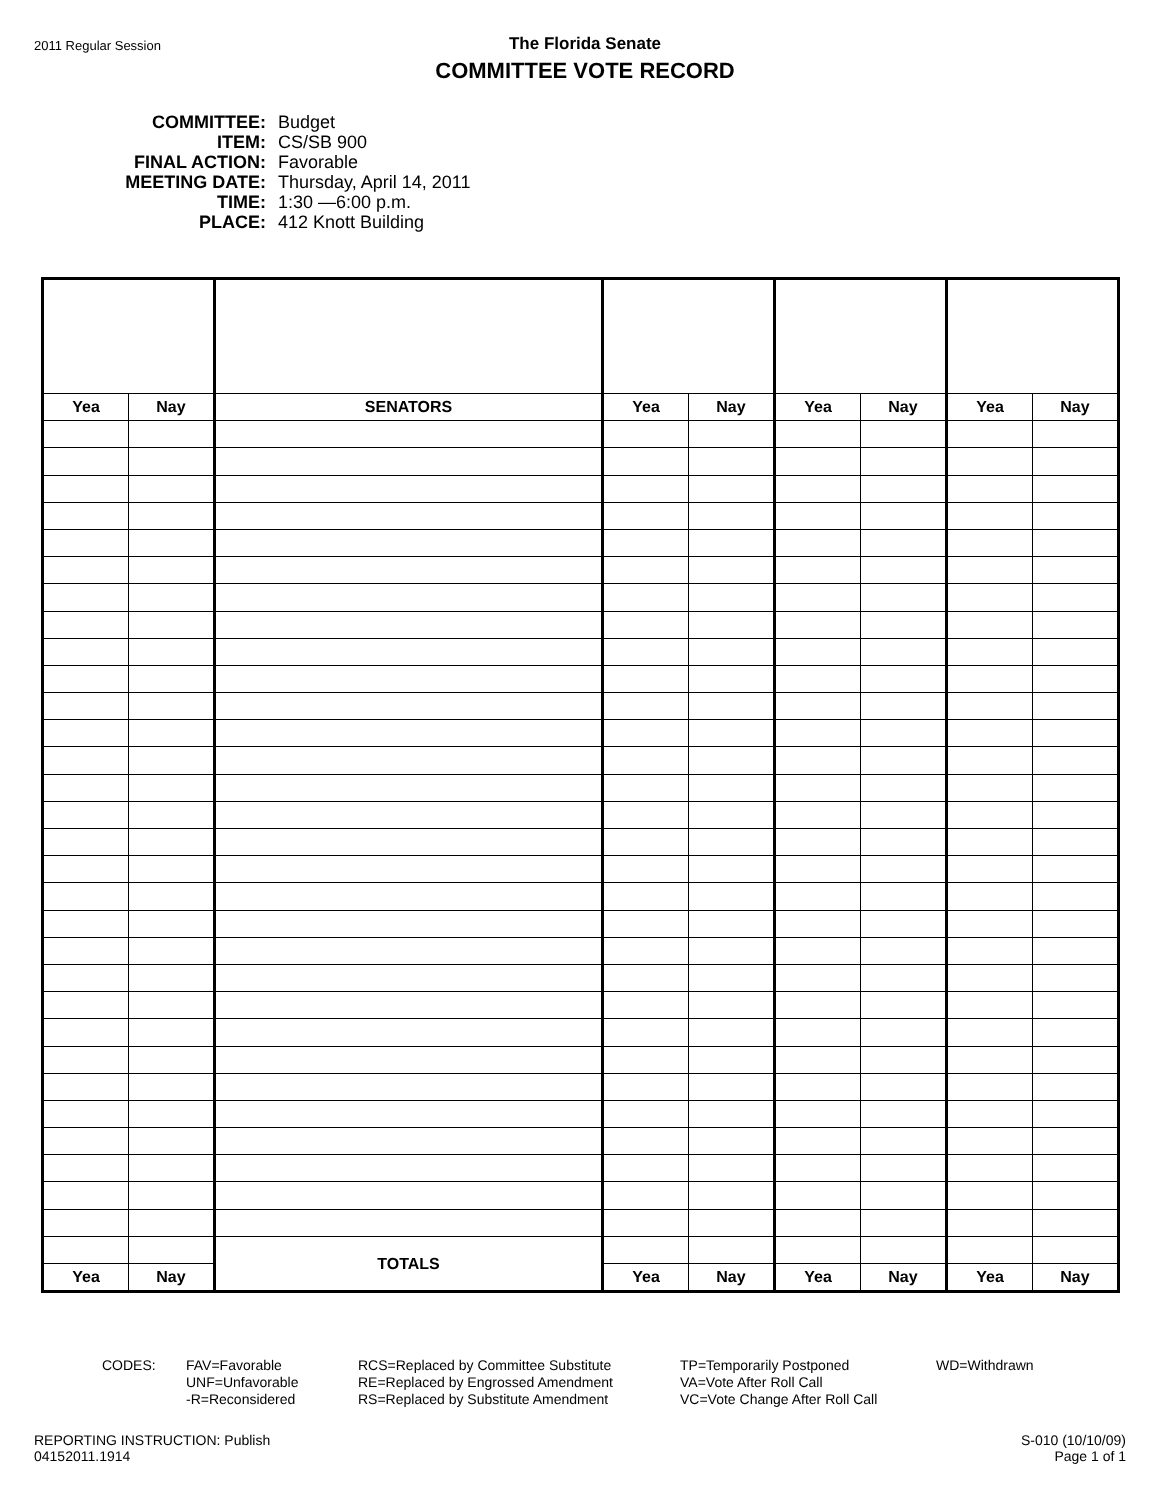2011 Regular Session
The Florida Senate
COMMITTEE VOTE RECORD
| COMMITTEE: | Budget |
| ITEM: | CS/SB 900 |
| FINAL ACTION: | Favorable |
| MEETING DATE: | Thursday, April 14, 2011 |
| TIME: | 1:30 —6:00 p.m. |
| PLACE: | 412 Knott Building |
| Yea | Nay | SENATORS | Yea | Nay | Yea | Nay | Yea | Nay |
| --- | --- | --- | --- | --- | --- | --- | --- | --- |
| | | TOTALS | | | | | | |
| Yea | Nay | | Yea | Nay | Yea | Nay | Yea | Nay |
CODES: FAV=Favorable
UNF=Unfavorable
-R=Reconsidered
RCS=Replaced by Committee Substitute
RE=Replaced by Engrossed Amendment
RS=Replaced by Substitute Amendment
TP=Temporarily Postponed
VA=Vote After Roll Call
VC=Vote Change After Roll Call
WD=Withdrawn
REPORTING INSTRUCTION: Publish
04152011.1914
S-010 (10/10/09)
Page 1 of 1